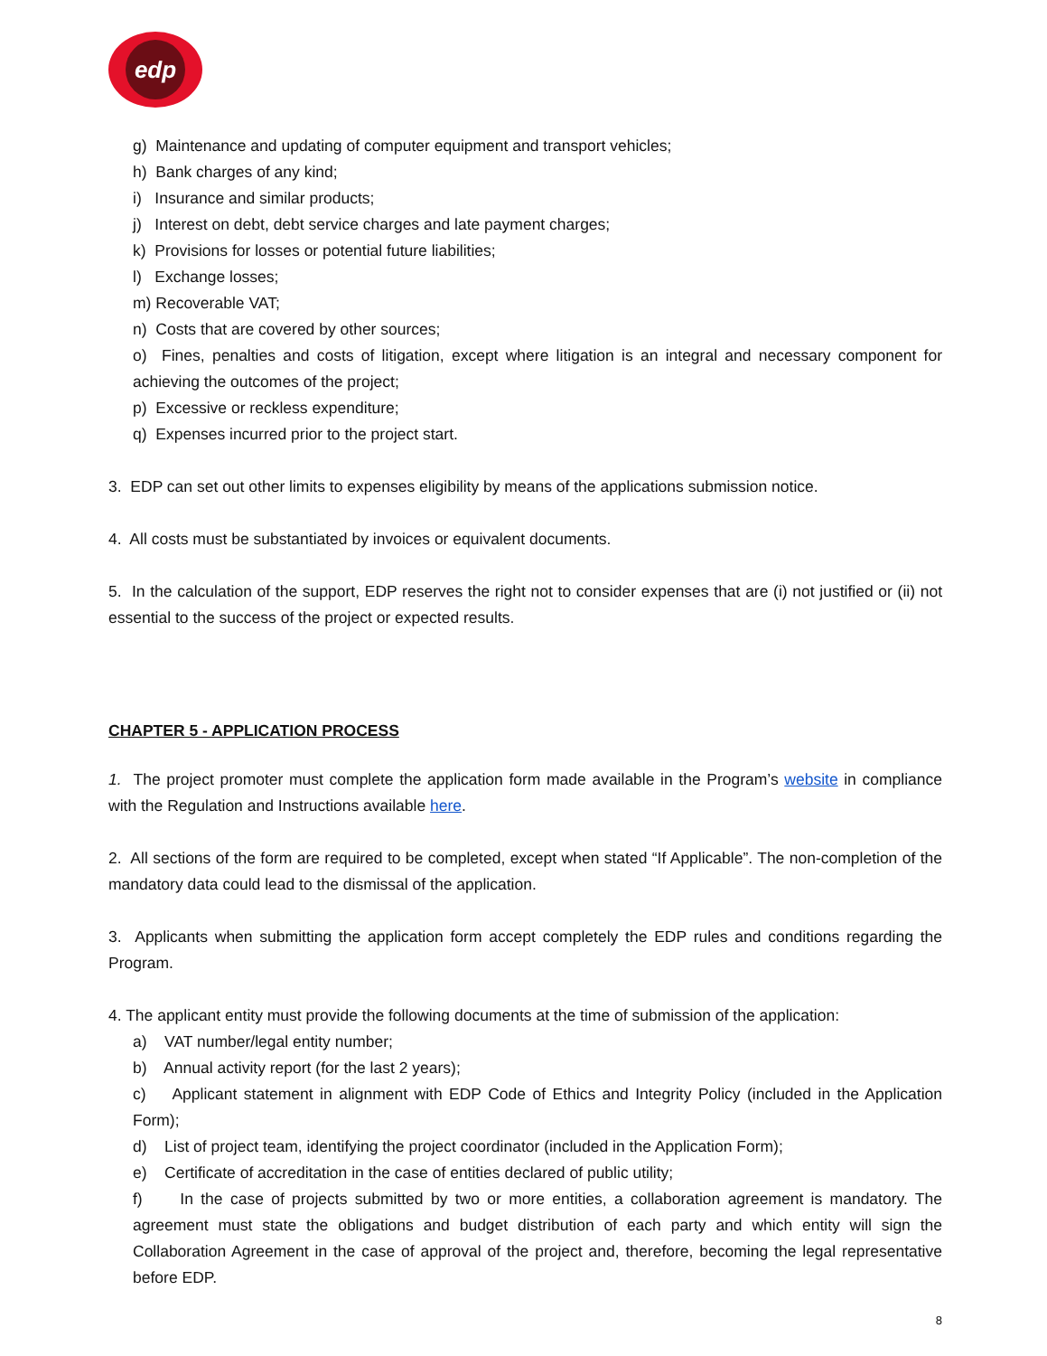edp
g) Maintenance and updating of computer equipment and transport vehicles;
h) Bank charges of any kind;
i) Insurance and similar products;
j) Interest on debt, debt service charges and late payment charges;
k) Provisions for losses or potential future liabilities;
l) Exchange losses;
m) Recoverable VAT;
n) Costs that are covered by other sources;
o) Fines, penalties and costs of litigation, except where litigation is an integral and necessary component for achieving the outcomes of the project;
p) Excessive or reckless expenditure;
q) Expenses incurred prior to the project start.
3. EDP can set out other limits to expenses eligibility by means of the applications submission notice.
4. All costs must be substantiated by invoices or equivalent documents.
5. In the calculation of the support, EDP reserves the right not to consider expenses that are (i) not justified or (ii) not essential to the success of the project or expected results.
CHAPTER 5 - APPLICATION PROCESS
1. The project promoter must complete the application form made available in the Program’s website in compliance with the Regulation and Instructions available here.
2. All sections of the form are required to be completed, except when stated “If Applicable”. The non-completion of the mandatory data could lead to the dismissal of the application.
3. Applicants when submitting the application form accept completely the EDP rules and conditions regarding the Program.
4. The applicant entity must provide the following documents at the time of submission of the application:
a) VAT number/legal entity number;
b) Annual activity report (for the last 2 years);
c) Applicant statement in alignment with EDP Code of Ethics and Integrity Policy (included in the Application Form);
d) List of project team, identifying the project coordinator (included in the Application Form);
e) Certificate of accreditation in the case of entities declared of public utility;
f) In the case of projects submitted by two or more entities, a collaboration agreement is mandatory. The agreement must state the obligations and budget distribution of each party and which entity will sign the Collaboration Agreement in the case of approval of the project and, therefore, becoming the legal representative before EDP.
8